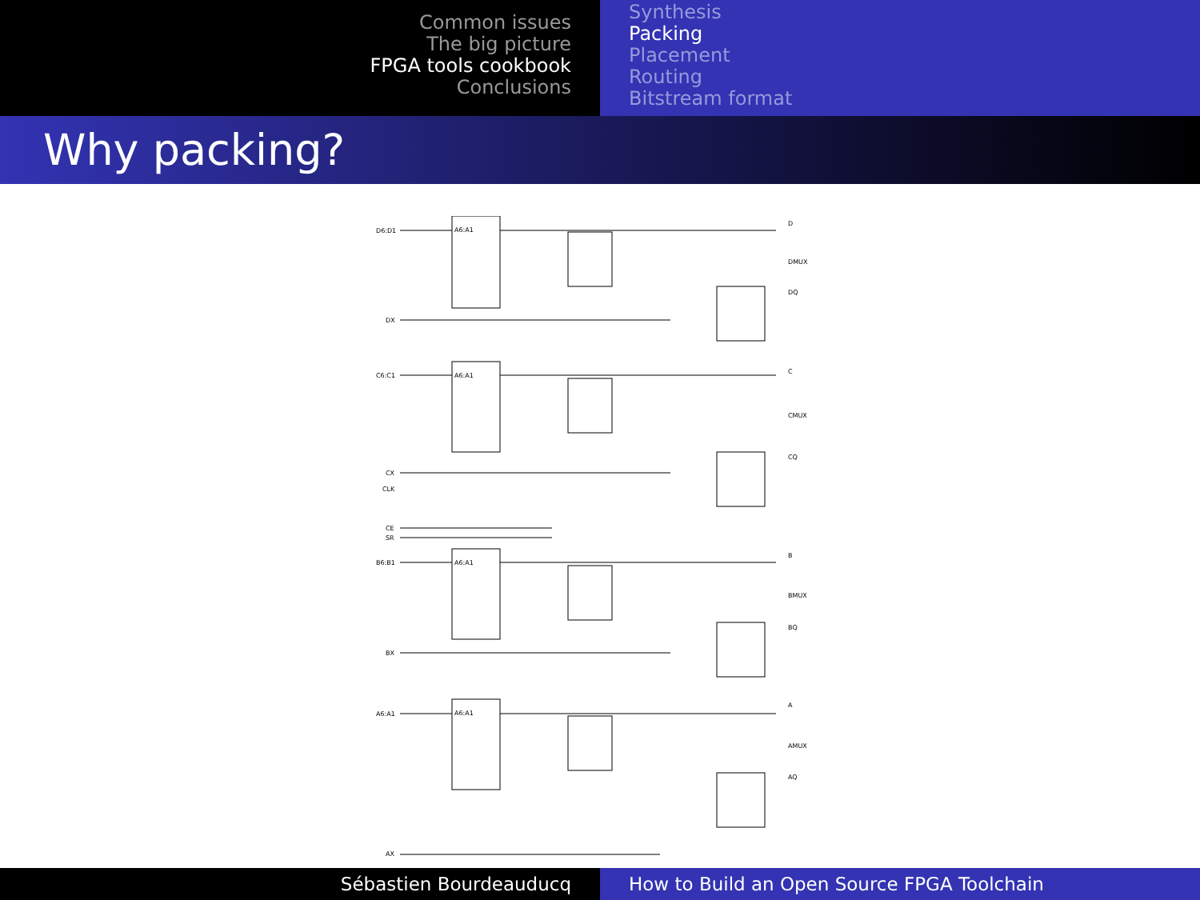Common issues
The big picture
FPGA tools cookbook
Conclusions
Synthesis
Packing
Placement
Routing
Bitstream format
Why packing?
D6:D1
DX
C6:C1
CX
CLK
CE
SR
B6:B1
BX
A6:A1
AX
D
DMUX
DQ
C
CMUX
CQ
B
BMUX
BQ
A
AMUX
AQ
A6:A1
A6:A1
A6:A1
A6:A1
Sébastien Bourdeauducq How to Build an Open Source FPGA Toolchain